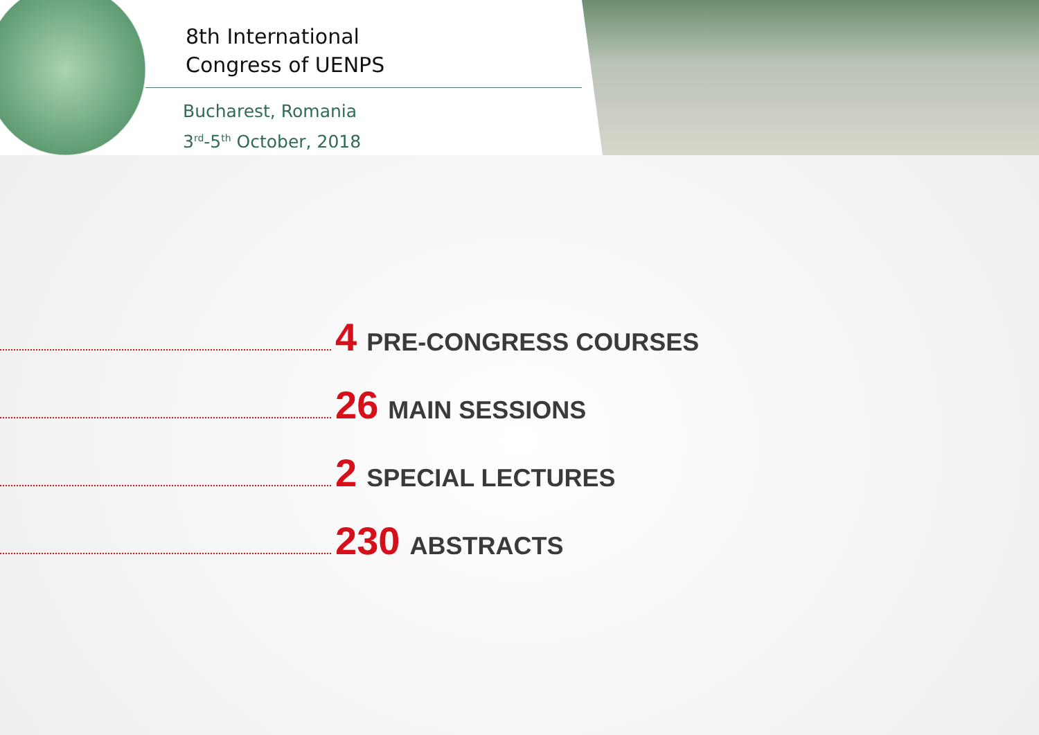8th International
Congress of UENPS
Bucharest, Romania
3<sup>rd</sup>-5<sup>th</sup> October, 2018
4 PRE-CONGRESS COURSES
26 MAIN SESSIONS
2 SPECIAL LECTURES
230 ABSTRACTS